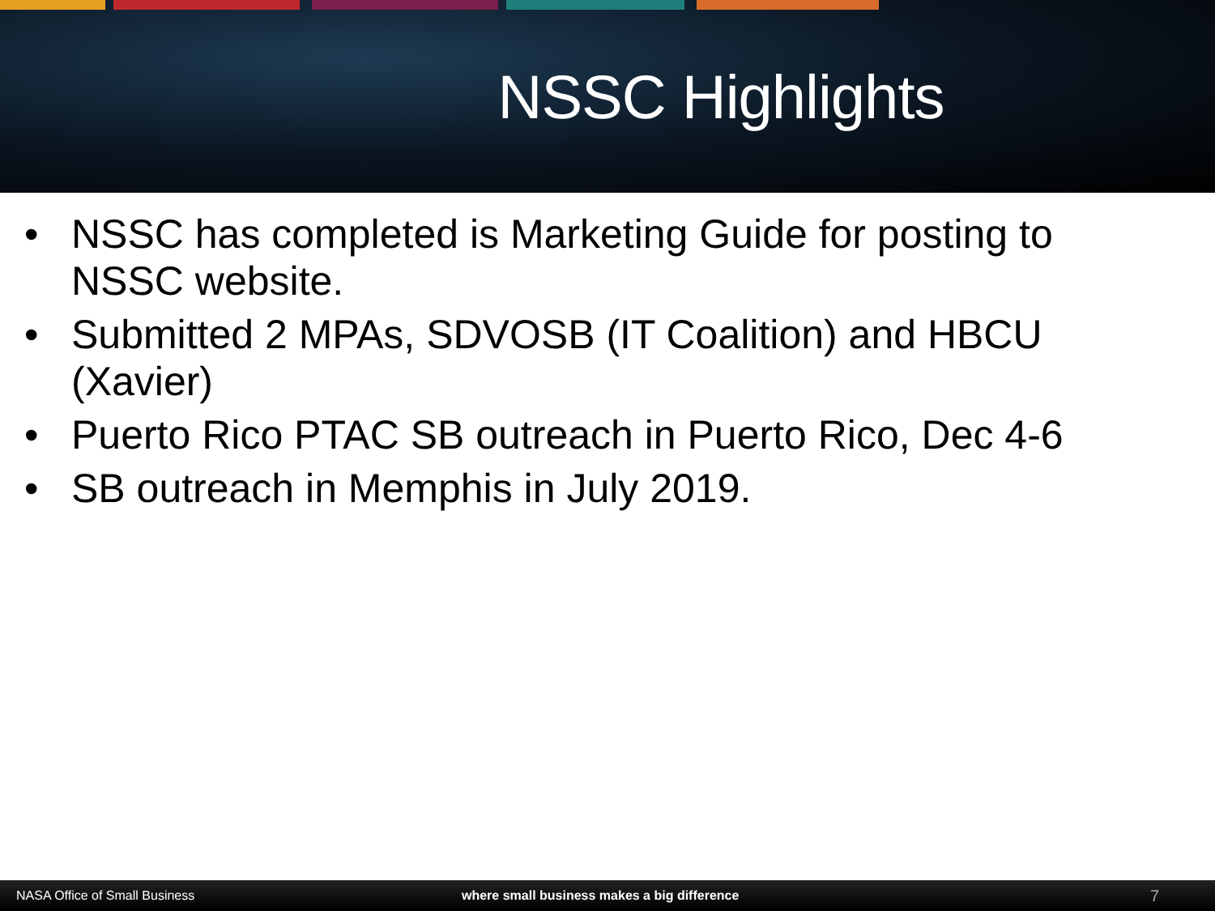NSSC Highlights
• NSSC has completed is Marketing Guide for posting to NSSC website.
• Submitted 2 MPAs, SDVOSB (IT Coalition) and HBCU (Xavier)
• Puerto Rico PTAC SB outreach in Puerto Rico, Dec 4-6
• SB outreach in Memphis in July 2019.
NASA Office of Small Business where small business makes a big difference
7